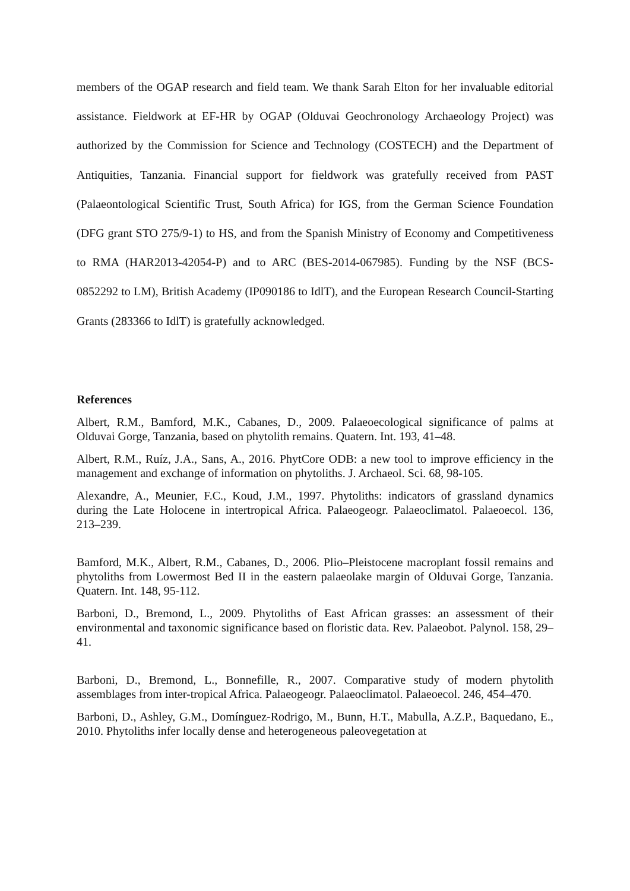members of the OGAP research and field team. We thank Sarah Elton for her invaluable editorial assistance. Fieldwork at EF-HR by OGAP (Olduvai Geochronology Archaeology Project) was authorized by the Commission for Science and Technology (COSTECH) and the Department of Antiquities, Tanzania. Financial support for fieldwork was gratefully received from PAST (Palaeontological Scientific Trust, South Africa) for IGS, from the German Science Foundation (DFG grant STO 275/9-1) to HS, and from the Spanish Ministry of Economy and Competitiveness to RMA (HAR2013-42054-P) and to ARC (BES-2014-067985). Funding by the NSF (BCS-0852292 to LM), British Academy (IP090186 to IdlT), and the European Research Council-Starting Grants (283366 to IdlT) is gratefully acknowledged.
References
Albert, R.M., Bamford, M.K., Cabanes, D., 2009. Palaeoecological significance of palms at Olduvai Gorge, Tanzania, based on phytolith remains. Quatern. Int. 193, 41–48.
Albert, R.M., Ruíz, J.A., Sans, A., 2016. PhytCore ODB: a new tool to improve efficiency in the management and exchange of information on phytoliths. J. Archaeol. Sci. 68, 98-105.
Alexandre, A., Meunier, F.C., Koud, J.M., 1997. Phytoliths: indicators of grassland dynamics during the Late Holocene in intertropical Africa. Palaeogeogr. Palaeoclimatol. Palaeoecol. 136, 213–239.
Bamford, M.K., Albert, R.M., Cabanes, D., 2006. Plio–Pleistocene macroplant fossil remains and phytoliths from Lowermost Bed II in the eastern palaeolake margin of Olduvai Gorge, Tanzania. Quatern. Int. 148, 95-112.
Barboni, D., Bremond, L., 2009. Phytoliths of East African grasses: an assessment of their environmental and taxonomic significance based on floristic data. Rev. Palaeobot. Palynol. 158, 29–41.
Barboni, D., Bremond, L., Bonnefille, R., 2007. Comparative study of modern phytolith assemblages from inter-tropical Africa. Palaeogeogr. Palaeoclimatol. Palaeoecol. 246, 454–470.
Barboni, D., Ashley, G.M., Domínguez-Rodrigo, M., Bunn, H.T., Mabulla, A.Z.P., Baquedano, E., 2010. Phytoliths infer locally dense and heterogeneous paleovegetation at